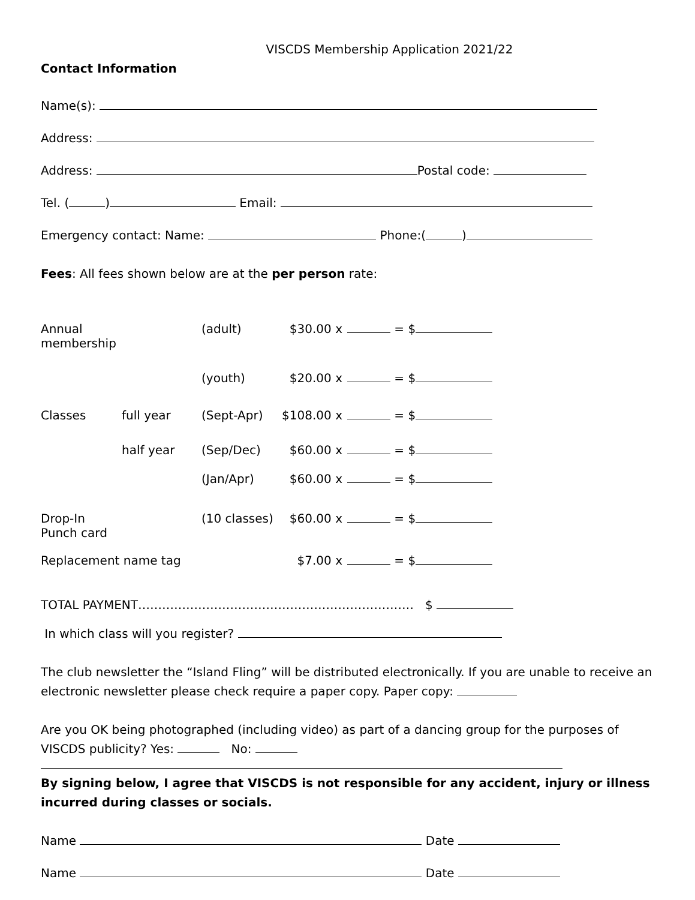VISCDS Membership Application 2021/22
Contact Information
Name(s):
Address:
Address: Postal code:
Tel. ( ) Email:
Emergency contact: Name: Phone:( )
Fees: All fees shown below are at the per person rate:
Annual membership (adult) $30.00 x = $
(youth) $20.00 x = $
Classes full year (Sept-Apr) $108.00 x = $
half year (Sep/Dec) $60.00 x = $
(Jan/Apr) $60.00 x = $
Drop-In Punch card (10 classes) $60.00 x = $
Replacement name tag $7.00 x = $
TOTAL PAYMENT…………………………………………………………… $
In which class will you register?
The club newsletter the “Island Fling” will be distributed electronically. If you are unable to receive an electronic newsletter please check require a paper copy. Paper copy:
Are you OK being photographed (including video) as part of a dancing group for the purposes of VISCDS publicity? Yes: No:
By signing below, I agree that VISCDS is not responsible for any accident, injury or illness incurred during classes or socials.
Name Date
Name Date